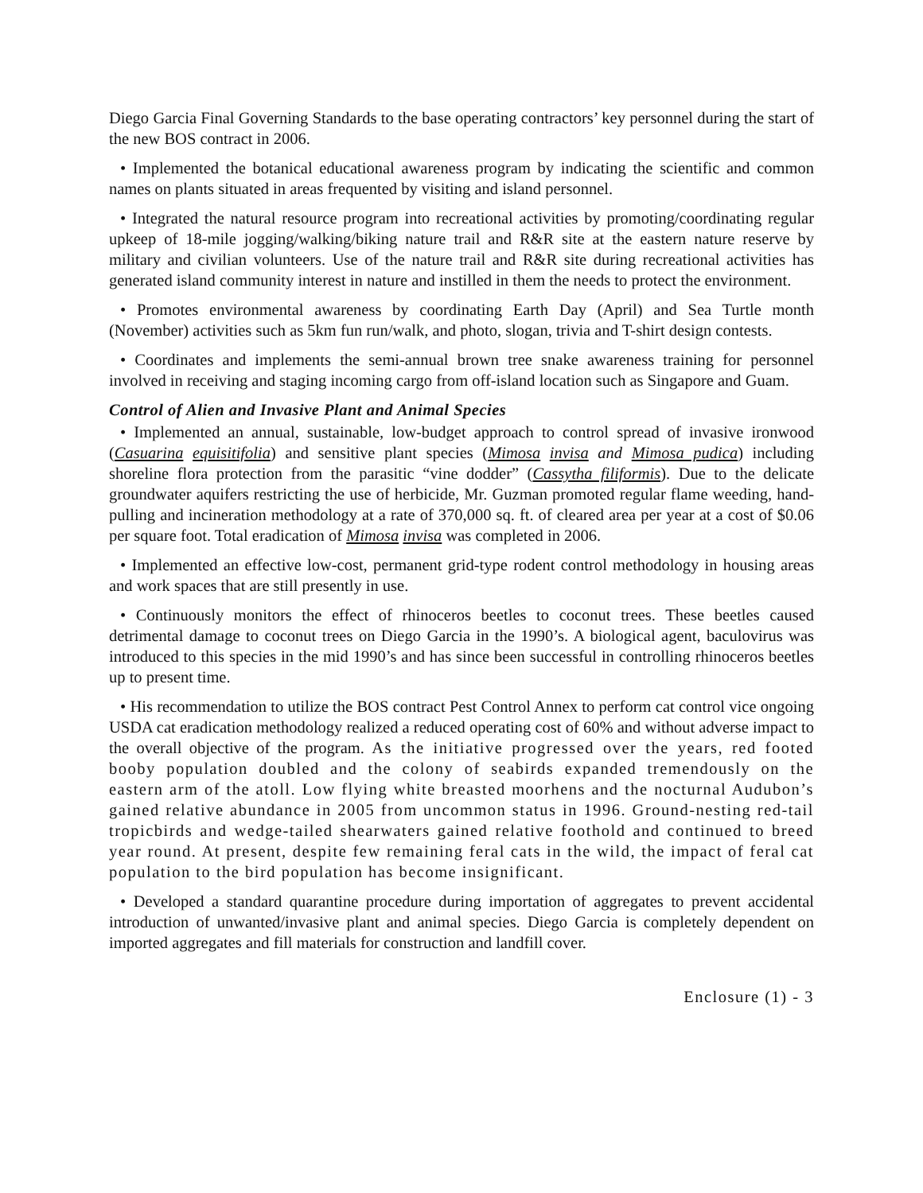Diego Garcia Final Governing Standards to the base operating contractors’ key personnel during the start of the new BOS contract in 2006.
• Implemented the botanical educational awareness program by indicating the scientific and common names on plants situated in areas frequented by visiting and island personnel.
• Integrated the natural resource program into recreational activities by promoting/coordinating regular upkeep of 18-mile jogging/walking/biking nature trail and R&R site at the eastern nature reserve by military and civilian volunteers. Use of the nature trail and R&R site during recreational activities has generated island community interest in nature and instilled in them the needs to protect the environment.
• Promotes environmental awareness by coordinating Earth Day (April) and Sea Turtle month (November) activities such as 5km fun run/walk, and photo, slogan, trivia and T-shirt design contests.
• Coordinates and implements the semi-annual brown tree snake awareness training for personnel involved in receiving and staging incoming cargo from off-island location such as Singapore and Guam.
Control of Alien and Invasive Plant and Animal Species
• Implemented an annual, sustainable, low-budget approach to control spread of invasive ironwood (Casuarina equisitifolia) and sensitive plant species (Mimosa invisa and Mimosa pudica) including shoreline flora protection from the parasitic “vine dodder” (Cassytha filiformis). Due to the delicate groundwater aquifers restricting the use of herbicide, Mr. Guzman promoted regular flame weeding, hand-pulling and incineration methodology at a rate of 370,000 sq. ft. of cleared area per year at a cost of $0.06 per square foot. Total eradication of Mimosa invisa was completed in 2006.
• Implemented an effective low-cost, permanent grid-type rodent control methodology in housing areas and work spaces that are still presently in use.
• Continuously monitors the effect of rhinoceros beetles to coconut trees. These beetles caused detrimental damage to coconut trees on Diego Garcia in the 1990’s. A biological agent, baculovirus was introduced to this species in the mid 1990’s and has since been successful in controlling rhinoceros beetles up to present time.
• His recommendation to utilize the BOS contract Pest Control Annex to perform cat control vice ongoing USDA cat eradication methodology realized a reduced operating cost of 60% and without adverse impact to the overall objective of the program. As the initiative progressed over the years, red footed booby population doubled and the colony of seabirds expanded tremendously on the eastern arm of the atoll. Low flying white breasted moorhens and the nocturnal Audubon’s gained relative abundance in 2005 from uncommon status in 1996. Ground-nesting red-tail tropicbirds and wedge-tailed shearwaters gained relative foothold and continued to breed year round. At present, despite few remaining feral cats in the wild, the impact of feral cat population to the bird population has become insignificant.
• Developed a standard quarantine procedure during importation of aggregates to prevent accidental introduction of unwanted/invasive plant and animal species. Diego Garcia is completely dependent on imported aggregates and fill materials for construction and landfill cover.
Enclosure (1) - 3